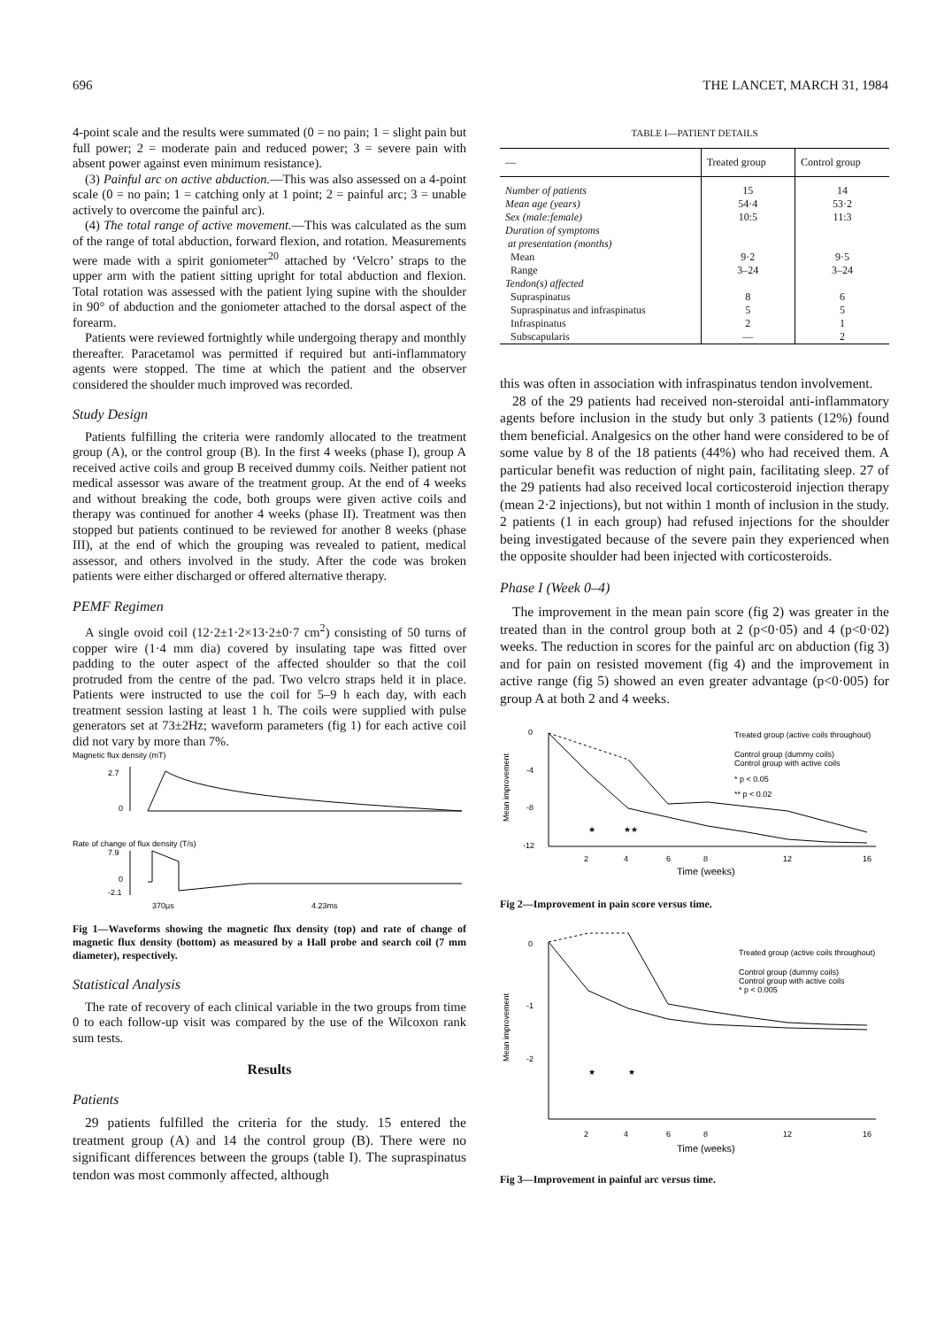696 THE LANCET, MARCH 31, 1984
4-point scale and the results were summated (0 = no pain; 1 = slight pain but full power; 2 = moderate pain and reduced power; 3 = severe pain with absent power against even minimum resistance).
(3) Painful arc on active abduction.—This was also assessed on a 4-point scale (0 = no pain; 1 = catching only at 1 point; 2 = painful arc; 3 = unable actively to overcome the painful arc).
(4) The total range of active movement.—This was calculated as the sum of the range of total abduction, forward flexion, and rotation. Measurements were made with a spirit goniometer<sup>20</sup> attached by ‘Velcro’ straps to the upper arm with the patient sitting upright for total abduction and flexion. Total rotation was assessed with the patient lying supine with the shoulder in 90° of abduction and the goniometer attached to the dorsal aspect of the forearm.
Patients were reviewed fortnightly while undergoing therapy and monthly thereafter. Paracetamol was permitted if required but anti-inflammatory agents were stopped. The time at which the patient and the observer considered the shoulder much improved was recorded.
Study Design
Patients fulfilling the criteria were randomly allocated to the treatment group (A), or the control group (B). In the first 4 weeks (phase I), group A received active coils and group B received dummy coils. Neither patient not medical assessor was aware of the treatment group. At the end of 4 weeks and without breaking the code, both groups were given active coils and therapy was continued for another 4 weeks (phase II). Treatment was then stopped but patients continued to be reviewed for another 8 weeks (phase III), at the end of which the grouping was revealed to patient, medical assessor, and others involved in the study. After the code was broken patients were either discharged or offered alternative therapy.
PEMF Regimen
A single ovoid coil (12·2±1·2×13·2±0·7 cm<sup>2</sup>) consisting of 50 turns of copper wire (1·4 mm dia) covered by insulating tape was fitted over padding to the outer aspect of the affected shoulder so that the coil protruded from the centre of the pad. Two velcro straps held it in place. Patients were instructed to use the coil for 5–9 h each day, with each treatment session lasting at least 1 h. The coils were supplied with pulse generators set at 73±2Hz; waveform parameters (fig 1) for each active coil did not vary by more than 7%.
Magnetic flux density (mT)
2.7
0
Rate of change of flux density (T/s)
7.9
0
-2.1
370μs
4.23ms
Fig 1—Waveforms showing the magnetic flux density (top) and rate of change of magnetic flux density (bottom) as measured by a Hall probe and search coil (7 mm diameter), respectively.
Statistical Analysis
The rate of recovery of each clinical variable in the two groups from time 0 to each follow-up visit was compared by the use of the Wilcoxon rank sum tests.
Results
Patients
29 patients fulfilled the criteria for the study. 15 entered the treatment group (A) and 14 the control group (B). There were no significant differences between the groups (table I). The supraspinatus tendon was most commonly affected, although
TABLE I—PATIENT DETAILS
| — | Treated group | Control group |
| --- | --- | --- |
| Number of patients | 15 | 14 |
| Mean age (years) | 54·4 | 53·2 |
| Sex (male:female) | 10:5 | 11:3 |
| Duration of symptoms at presentation (months) | | |
| Mean | 9·2 | 9·5 |
| Range | 3–24 | 3–24 |
| Tendon(s) affected | | |
| Supraspinatus | 8 | 6 |
| Supraspinatus and infraspinatus | 5 | 5 |
| Infraspinatus | 2 | 1 |
| Subscapularis | — | 2 |
this was often in association with infraspinatus tendon involvement.
28 of the 29 patients had received non-steroidal anti-inflammatory agents before inclusion in the study but only 3 patients (12%) found them beneficial. Analgesics on the other hand were considered to be of some value by 8 of the 18 patients (44%) who had received them. A particular benefit was reduction of night pain, facilitating sleep. 27 of the 29 patients had also received local corticosteroid injection therapy (mean 2·2 injections), but not within 1 month of inclusion in the study. 2 patients (1 in each group) had refused injections for the shoulder being investigated because of the severe pain they experienced when the opposite shoulder had been injected with corticosteroids.
Phase I (Week 0–4)
The improvement in the mean pain score (fig 2) was greater in the treated than in the control group both at 2 (p<0·05) and 4 (p<0·02) weeks. The reduction in scores for the painful arc on abduction (fig 3) and for pain on resisted movement (fig 4) and the improvement in active range (fig 5) showed an even greater advantage (p<0·005) for group A at both 2 and 4 weeks.
Mean improvement
0
-4
-8
-12
★
★★
2
4
6
8
12
16
Time (weeks)
Treated group (active coils throughout)
Control group (dummy coils)
Control group with active coils
* p < 0.05
** p < 0.02
Fig 2—Improvement in pain score versus time.
Mean improvement
0
-1
-2
★
★
2
4
6
8
12
16
Time (weeks)
Treated group (active coils throughout)
Control group (dummy coils)
Control group with active coils
* p < 0.005
Fig 3—Improvement in painful arc versus time.